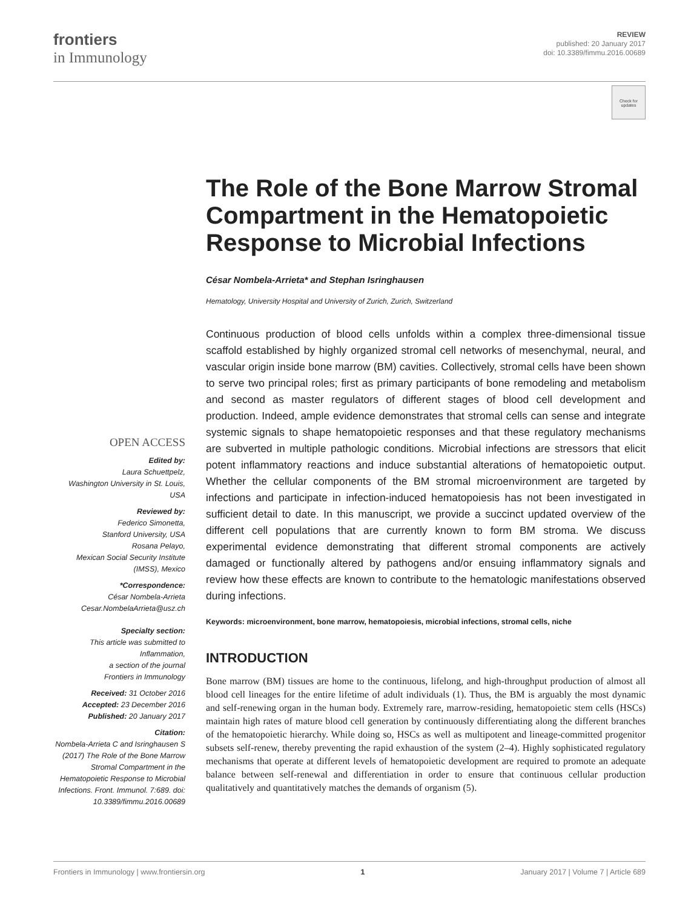frontiers
in Immunology
REVIEW
published: 20 January 2017
doi: 10.3389/fimmu.2016.00689
Check for updates
OPEN ACCESS
Edited by:
Laura Schuettpelz,
Washington University in St. Louis, USA
Reviewed by:
Federico Simonetta,
Stanford University, USA
Rosana Pelayo,
Mexican Social Security Institute (IMSS), Mexico
*Correspondence:
César Nombela-Arrieta
Cesar.NombelaArrieta@usz.ch
Specialty section:
This article was submitted to Inflammation,
a section of the journal
Frontiers in Immunology
Received: 31 October 2016
Accepted: 23 December 2016
Published: 20 January 2017
Citation:
Nombela-Arrieta C and Isringhausen S (2017) The Role of the Bone Marrow Stromal Compartment in the Hematopoietic Response to Microbial Infections. Front. Immunol. 7:689. doi: 10.3389/fimmu.2016.00689
The Role of the Bone Marrow Stromal Compartment in the Hematopoietic Response to Microbial Infections
César Nombela-Arrieta* and Stephan Isringhausen
Hematology, University Hospital and University of Zurich, Zurich, Switzerland
Continuous production of blood cells unfolds within a complex three-dimensional tissue scaffold established by highly organized stromal cell networks of mesenchymal, neural, and vascular origin inside bone marrow (BM) cavities. Collectively, stromal cells have been shown to serve two principal roles; first as primary participants of bone remodeling and metabolism and second as master regulators of different stages of blood cell development and production. Indeed, ample evidence demonstrates that stromal cells can sense and integrate systemic signals to shape hematopoietic responses and that these regulatory mechanisms are subverted in multiple pathologic conditions. Microbial infections are stressors that elicit potent inflammatory reactions and induce substantial alterations of hematopoietic output. Whether the cellular components of the BM stromal microenvironment are targeted by infections and participate in infection-induced hematopoiesis has not been investigated in sufficient detail to date. In this manuscript, we provide a succinct updated overview of the different cell populations that are currently known to form BM stroma. We discuss experimental evidence demonstrating that different stromal components are actively damaged or functionally altered by pathogens and/or ensuing inflammatory signals and review how these effects are known to contribute to the hematologic manifestations observed during infections.
Keywords: microenvironment, bone marrow, hematopoiesis, microbial infections, stromal cells, niche
INTRODUCTION
Bone marrow (BM) tissues are home to the continuous, lifelong, and high-throughput production of almost all blood cell lineages for the entire lifetime of adult individuals (1). Thus, the BM is arguably the most dynamic and self-renewing organ in the human body. Extremely rare, marrow-residing, hematopoietic stem cells (HSCs) maintain high rates of mature blood cell generation by continuously differentiating along the different branches of the hematopoietic hierarchy. While doing so, HSCs as well as multipotent and lineage-committed progenitor subsets self-renew, thereby preventing the rapid exhaustion of the system (2–4). Highly sophisticated regulatory mechanisms that operate at different levels of hematopoietic development are required to promote an adequate balance between self-renewal and differentiation in order to ensure that continuous cellular production qualitatively and quantitatively matches the demands of organism (5).
Frontiers in Immunology | www.frontiersin.org 1 January 2017 | Volume 7 | Article 689